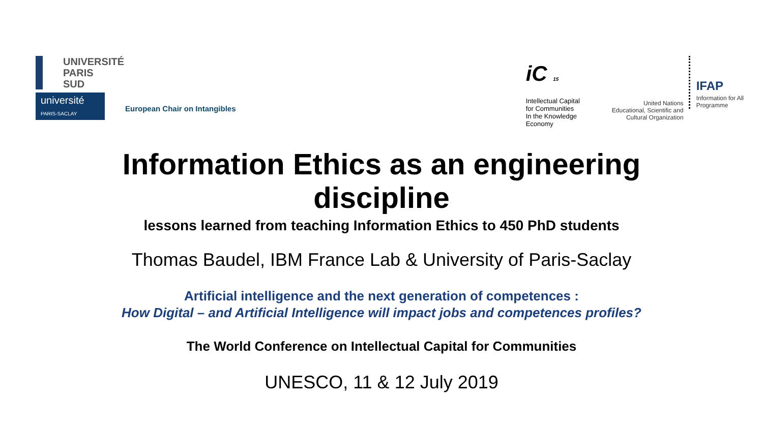UNIVERSITÉ
PARIS
SUD
université
PARIS-SACLAY
European Chair on Intangibles
iC 15
Intellectual Capital
for Communities
In the Knowledge
Economy
United Nations
Educational, Scientific and
Cultural Organization
IFAP
Information for All
Programme
Information Ethics as an engineering
discipline
lessons learned from teaching Information Ethics to 450 PhD students
Thomas Baudel, IBM France Lab & University of Paris-Saclay
Artificial intelligence and the next generation of competences :
How Digital – and Artificial Intelligence will impact jobs and competences profiles?
The World Conference on Intellectual Capital for Communities
UNESCO, 11 & 12 July 2019